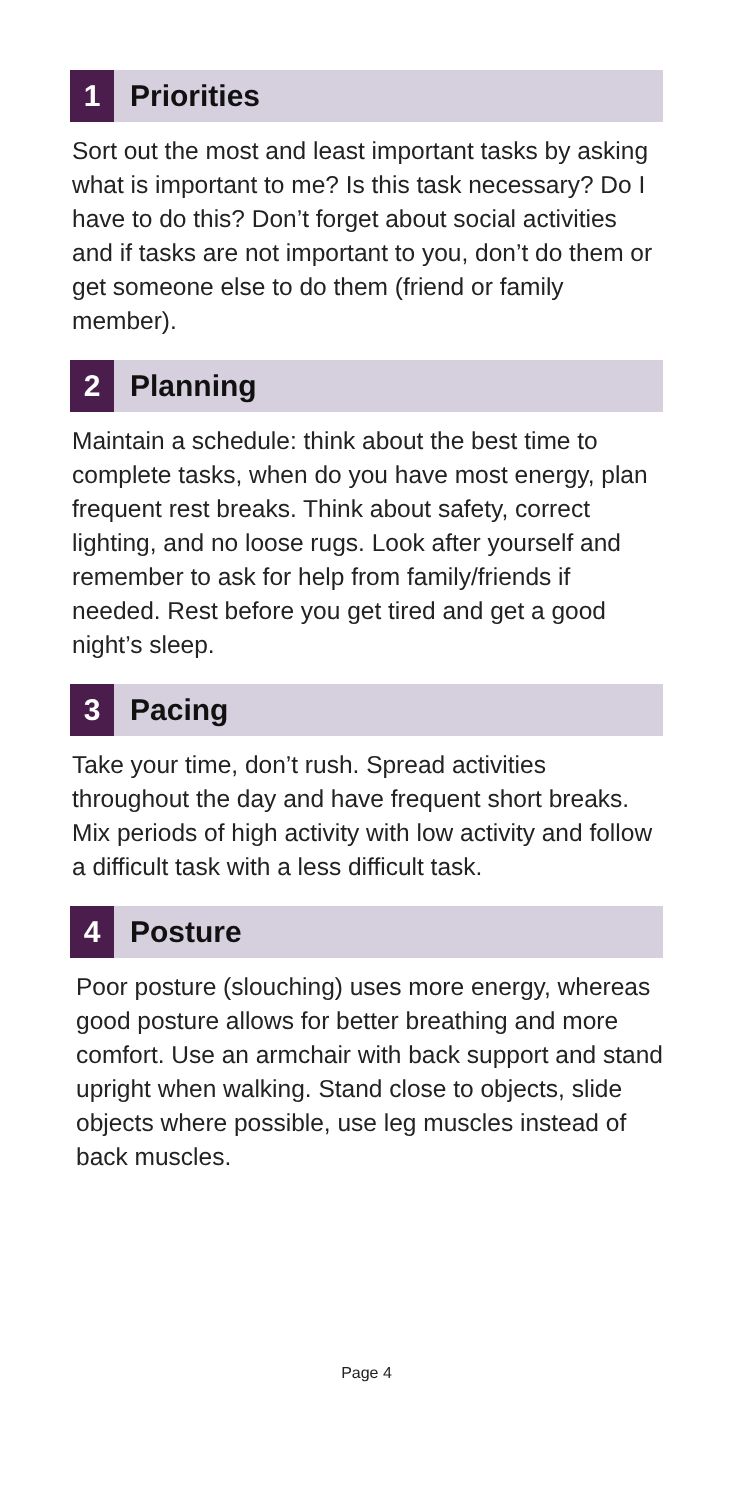1
Priorities
Sort out the most and least important tasks by asking what is important to me? Is this task necessary? Do I have to do this? Don’t forget about social activities and if tasks are not important to you, don’t do them or get someone else to do them (friend or family member).
2
Planning
Maintain a schedule: think about the best time to complete tasks, when do you have most energy, plan frequent rest breaks. Think about safety, correct lighting, and no loose rugs. Look after yourself and remember to ask for help from family/friends if needed. Rest before you get tired and get a good night’s sleep.
3
Pacing
Take your time, don’t rush. Spread activities throughout the day and have frequent short breaks. Mix periods of high activity with low activity and follow a difficult task with a less difficult task.
4
Posture
Poor posture (slouching) uses more energy, whereas good posture allows for better breathing and more comfort. Use an armchair with back support and stand upright when walking. Stand close to objects, slide objects where possible, use leg muscles instead of back muscles.
Page 4